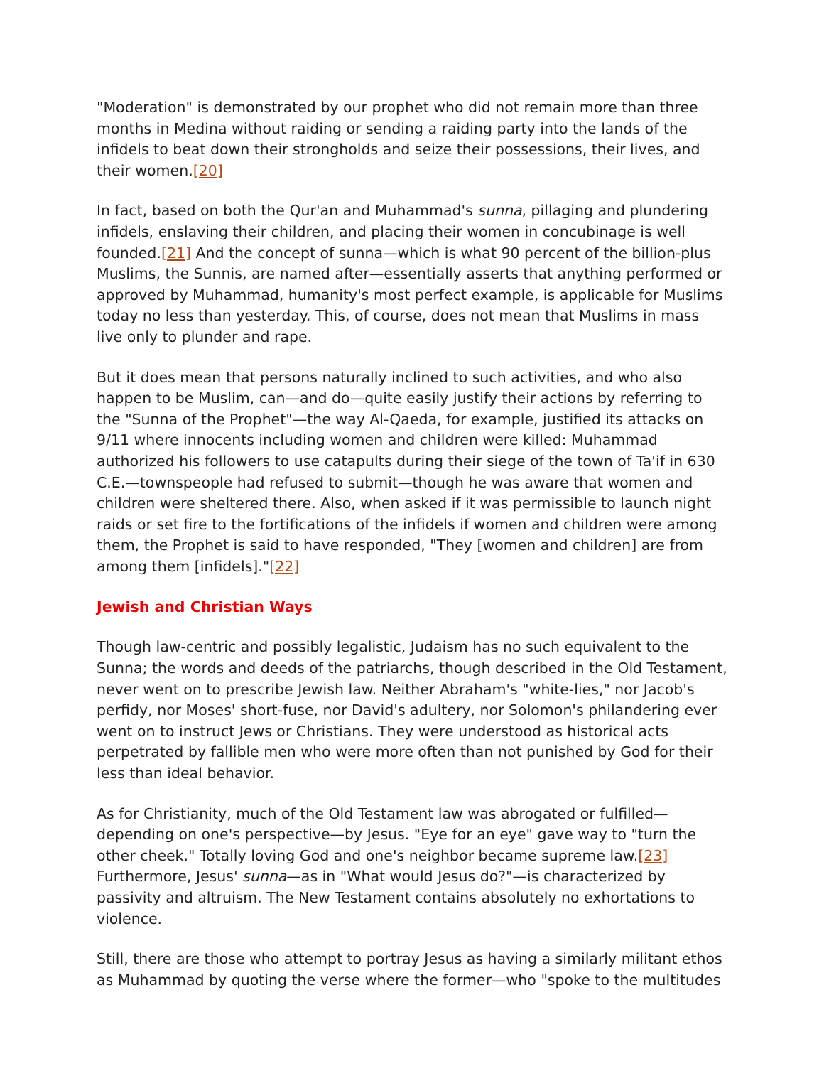"Moderation" is demonstrated by our prophet who did not remain more than three months in Medina without raiding or sending a raiding party into the lands of the infidels to beat down their strongholds and seize their possessions, their lives, and their women.[20]
In fact, based on both the Qur'an and Muhammad's sunna, pillaging and plundering infidels, enslaving their children, and placing their women in concubinage is well founded.[21] And the concept of sunna—which is what 90 percent of the billion-plus Muslims, the Sunnis, are named after—essentially asserts that anything performed or approved by Muhammad, humanity's most perfect example, is applicable for Muslims today no less than yesterday. This, of course, does not mean that Muslims in mass live only to plunder and rape.
But it does mean that persons naturally inclined to such activities, and who also happen to be Muslim, can—and do—quite easily justify their actions by referring to the "Sunna of the Prophet"—the way Al-Qaeda, for example, justified its attacks on 9/11 where innocents including women and children were killed: Muhammad authorized his followers to use catapults during their siege of the town of Ta'if in 630 C.E.—townspeople had refused to submit—though he was aware that women and children were sheltered there. Also, when asked if it was permissible to launch night raids or set fire to the fortifications of the infidels if women and children were among them, the Prophet is said to have responded, "They [women and children] are from among them [infidels]."[22]
Jewish and Christian Ways
Though law-centric and possibly legalistic, Judaism has no such equivalent to the Sunna; the words and deeds of the patriarchs, though described in the Old Testament, never went on to prescribe Jewish law. Neither Abraham's "white-lies," nor Jacob's perfidy, nor Moses' short-fuse, nor David's adultery, nor Solomon's philandering ever went on to instruct Jews or Christians. They were understood as historical acts perpetrated by fallible men who were more often than not punished by God for their less than ideal behavior.
As for Christianity, much of the Old Testament law was abrogated or fulfilled—depending on one's perspective—by Jesus. "Eye for an eye" gave way to "turn the other cheek." Totally loving God and one's neighbor became supreme law.[23] Furthermore, Jesus' sunna—as in "What would Jesus do?"—is characterized by passivity and altruism. The New Testament contains absolutely no exhortations to violence.
Still, there are those who attempt to portray Jesus as having a similarly militant ethos as Muhammad by quoting the verse where the former—who "spoke to the multitudes